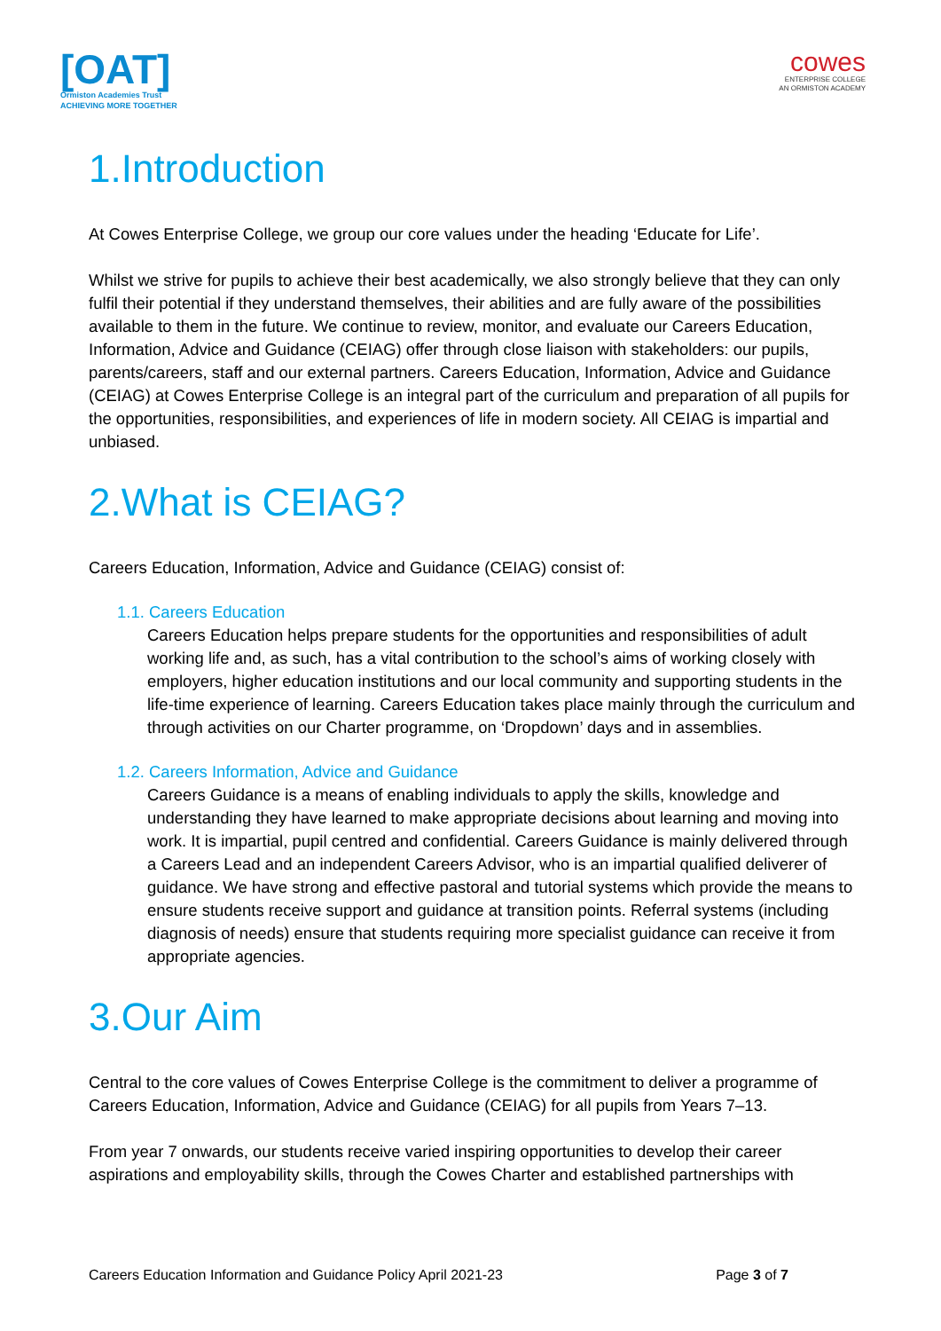[OAT]
Ormiston Academies Trust
ACHIEVING MORE TOGETHER
cowes
ENTERPRISE COLLEGE
AN ORMISTON ACADEMY
1.Introduction
At Cowes Enterprise College, we group our core values under the heading ‘Educate for Life’.
Whilst we strive for pupils to achieve their best academically, we also strongly believe that they can only fulfil their potential if they understand themselves, their abilities and are fully aware of the possibilities available to them in the future. We continue to review, monitor, and evaluate our Careers Education, Information, Advice and Guidance (CEIAG) offer through close liaison with stakeholders: our pupils, parents/careers, staff and our external partners. Careers Education, Information, Advice and Guidance (CEIAG) at Cowes Enterprise College is an integral part of the curriculum and preparation of all pupils for the opportunities, responsibilities, and experiences of life in modern society. All CEIAG is impartial and unbiased.
2.What is CEIAG?
Careers Education, Information, Advice and Guidance (CEIAG) consist of:
1.1. Careers Education
Careers Education helps prepare students for the opportunities and responsibilities of adult working life and, as such, has a vital contribution to the school’s aims of working closely with employers, higher education institutions and our local community and supporting students in the life-time experience of learning. Careers Education takes place mainly through the curriculum and through activities on our Charter programme, on ‘Dropdown’ days and in assemblies.
1.2. Careers Information, Advice and Guidance
Careers Guidance is a means of enabling individuals to apply the skills, knowledge and understanding they have learned to make appropriate decisions about learning and moving into work. It is impartial, pupil centred and confidential. Careers Guidance is mainly delivered through a Careers Lead and an independent Careers Advisor, who is an impartial qualified deliverer of guidance. We have strong and effective pastoral and tutorial systems which provide the means to ensure students receive support and guidance at transition points. Referral systems (including diagnosis of needs) ensure that students requiring more specialist guidance can receive it from appropriate agencies.
3.Our Aim
Central to the core values of Cowes Enterprise College is the commitment to deliver a programme of Careers Education, Information, Advice and Guidance (CEIAG) for all pupils from Years 7–13.
From year 7 onwards, our students receive varied inspiring opportunities to develop their career aspirations and employability skills, through the Cowes Charter and established partnerships with
Careers Education Information and Guidance Policy April 2021-23 Page 3 of 7